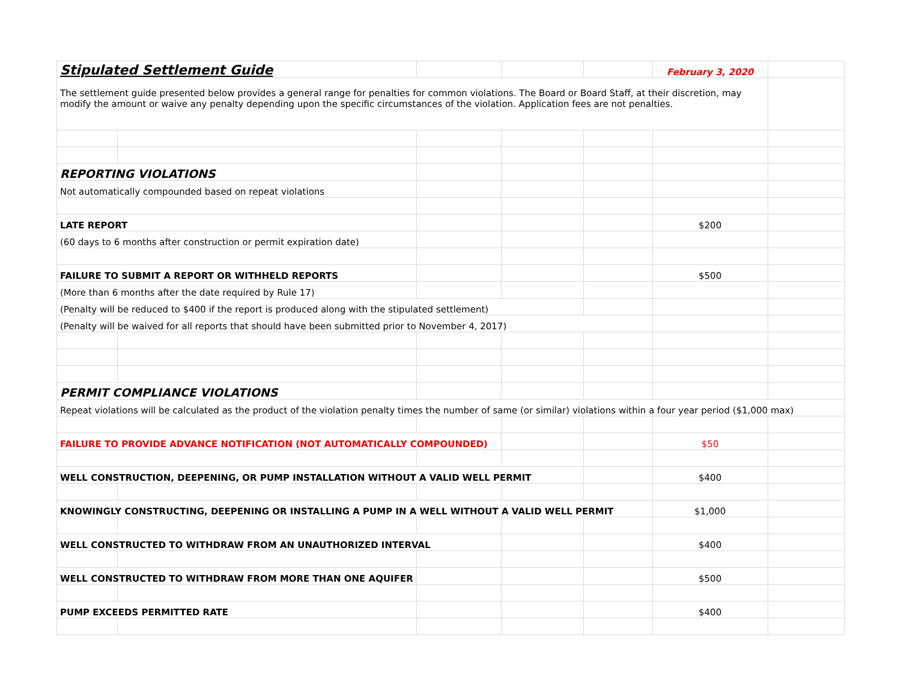| Stipulated Settlement Guide | | | | | February 3, 2020 | |
| The settlement guide presented below provides a general range for penalties for common violations. The Board or Board Staff, at their discretion, may modify the amount or waive any penalty depending upon the specific circumstances of the violation. Application fees are not penalties. | | | | | | |
| REPORTING VIOLATIONS | | | | | | |
| Not automatically compounded based on repeat violations | | | | | | |
| LATE REPORT | | | | | $200 | |
| (60 days to 6 months after construction or permit expiration date) | | | | | | |
| FAILURE TO SUBMIT A REPORT OR WITHHELD REPORTS | | | | | $500 | |
| (More than 6 months after the date required by Rule 17) | | | | | | |
| (Penalty will be reduced to $400 if the report is produced along with the stipulated settlement) | | | | | | |
| (Penalty will be waived for all reports that should have been submitted prior to November 4, 2017) | | | | | | |
| PERMIT COMPLIANCE VIOLATIONS | | | | | | |
| Repeat violations will be calculated as the product of the violation penalty times the number of same (or similar) violations within a four year period ($1,000 max) | | | | | | |
| FAILURE TO PROVIDE ADVANCE NOTIFICATION (NOT AUTOMATICALLY COMPOUNDED) | | | | | $50 | |
| WELL CONSTRUCTION, DEEPENING, OR PUMP INSTALLATION WITHOUT A VALID WELL PERMIT | | | | | $400 | |
| KNOWINGLY CONSTRUCTING, DEEPENING OR INSTALLING A PUMP IN A WELL WITHOUT A VALID WELL PERMIT | | | | | $1,000 | |
| WELL CONSTRUCTED TO WITHDRAW FROM AN UNAUTHORIZED INTERVAL | | | | | $400 | |
| WELL CONSTRUCTED TO WITHDRAW FROM MORE THAN ONE AQUIFER | | | | | $500 | |
| PUMP EXCEEDS PERMITTED RATE | | | | | $400 | |